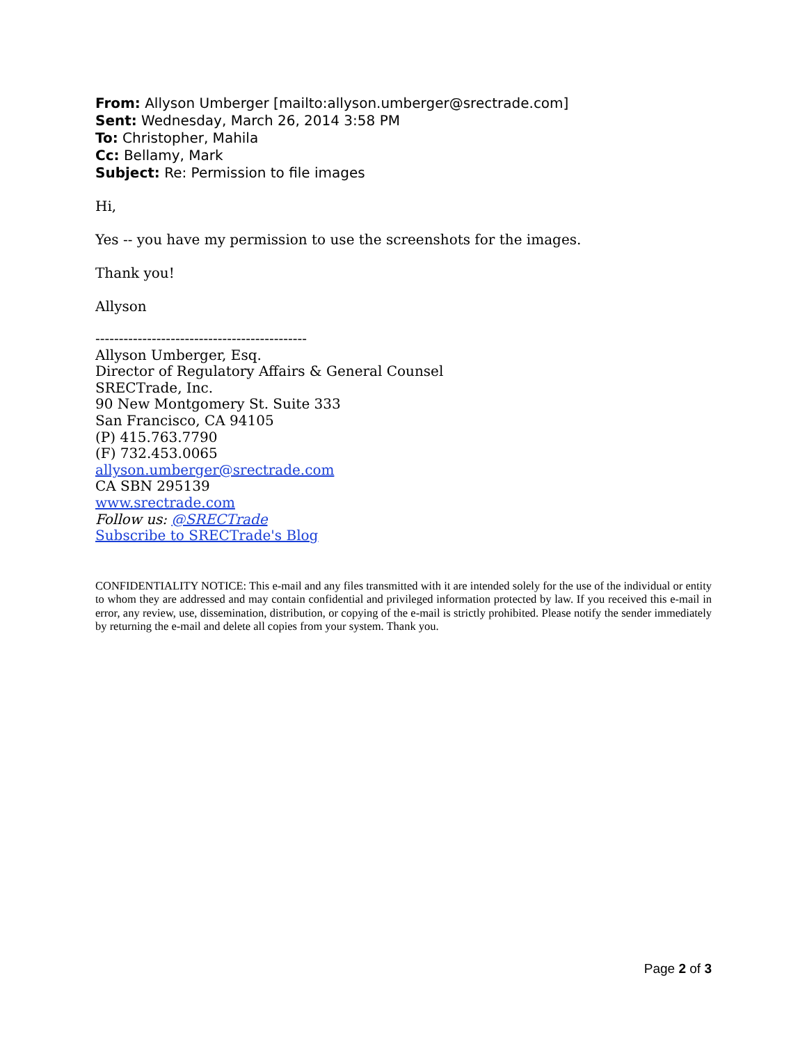From: Allyson Umberger [mailto:allyson.umberger@srectrade.com]
Sent: Wednesday, March 26, 2014 3:58 PM
To: Christopher, Mahila
Cc: Bellamy, Mark
Subject: Re: Permission to file images
Hi,
Yes -- you have my permission to use the screenshots for the images.
Thank you!
Allyson
---------------------------------------------
Allyson Umberger, Esq.
Director of Regulatory Affairs & General Counsel
SRECTrade, Inc.
90 New Montgomery St. Suite 333
San Francisco, CA 94105
(P) 415.763.7790
(F) 732.453.0065
allyson.umberger@srectrade.com
CA SBN 295139
www.srectrade.com
Follow us: @SRECTrade
Subscribe to SRECTrade's Blog
CONFIDENTIALITY NOTICE: This e-mail and any files transmitted with it are intended solely for the use of the individual or entity to whom they are addressed and may contain confidential and privileged information protected by law. If you received this e-mail in error, any review, use, dissemination, distribution, or copying of the e-mail is strictly prohibited. Please notify the sender immediately by returning the e-mail and delete all copies from your system. Thank you.
Page 2 of 3